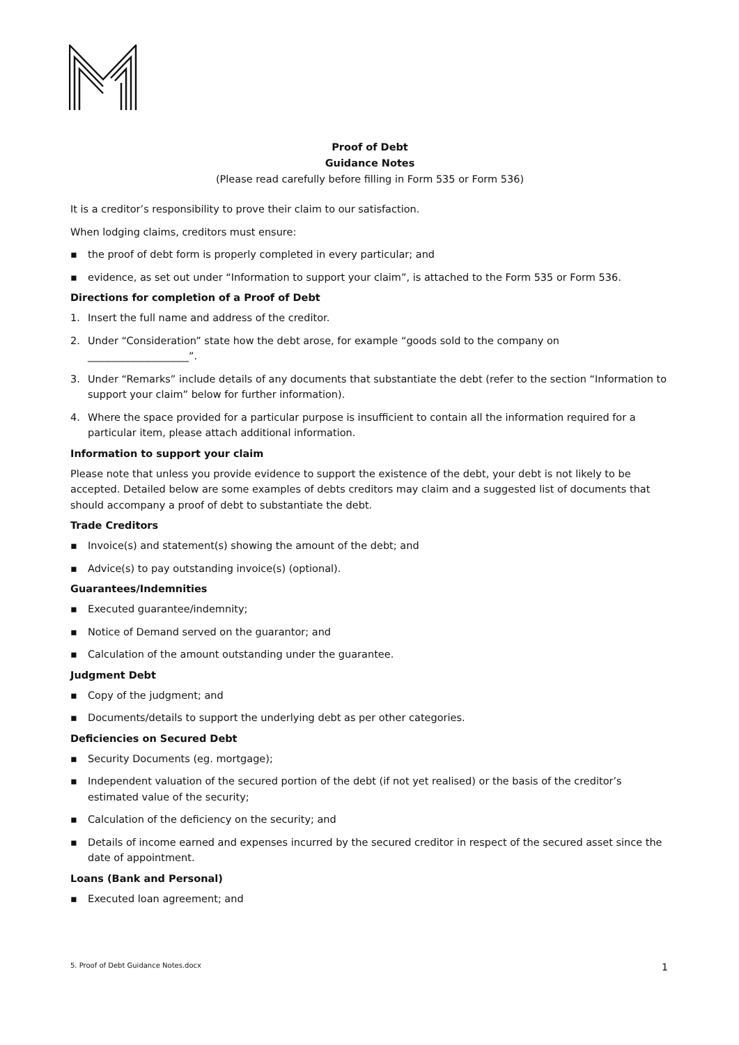Proof of Debt
Guidance Notes
(Please read carefully before filling in Form 535 or Form 536)
It is a creditor’s responsibility to prove their claim to our satisfaction.
When lodging claims, creditors must ensure:
▪ the proof of debt form is properly completed in every particular; and
▪ evidence, as set out under “Information to support your claim”, is attached to the Form 535 or Form 536.
Directions for completion of a Proof of Debt
1. Insert the full name and address of the creditor.
2. Under “Consideration” state how the debt arose, for example “goods sold to the company on ____________________”.
3. Under “Remarks” include details of any documents that substantiate the debt (refer to the section “Information to support your claim” below for further information).
4. Where the space provided for a particular purpose is insufficient to contain all the information required for a particular item, please attach additional information.
Information to support your claim
Please note that unless you provide evidence to support the existence of the debt, your debt is not likely to be accepted. Detailed below are some examples of debts creditors may claim and a suggested list of documents that should accompany a proof of debt to substantiate the debt.
Trade Creditors
▪ Invoice(s) and statement(s) showing the amount of the debt; and
▪ Advice(s) to pay outstanding invoice(s) (optional).
Guarantees/Indemnities
▪ Executed guarantee/indemnity;
▪ Notice of Demand served on the guarantor; and
▪ Calculation of the amount outstanding under the guarantee.
Judgment Debt
▪ Copy of the judgment; and
▪ Documents/details to support the underlying debt as per other categories.
Deficiencies on Secured Debt
▪ Security Documents (eg. mortgage);
▪ Independent valuation of the secured portion of the debt (if not yet realised) or the basis of the creditor’s estimated value of the security;
▪ Calculation of the deficiency on the security; and
▪ Details of income earned and expenses incurred by the secured creditor in respect of the secured asset since the date of appointment.
Loans (Bank and Personal)
▪ Executed loan agreement; and
5. Proof of Debt Guidance Notes.docx 1